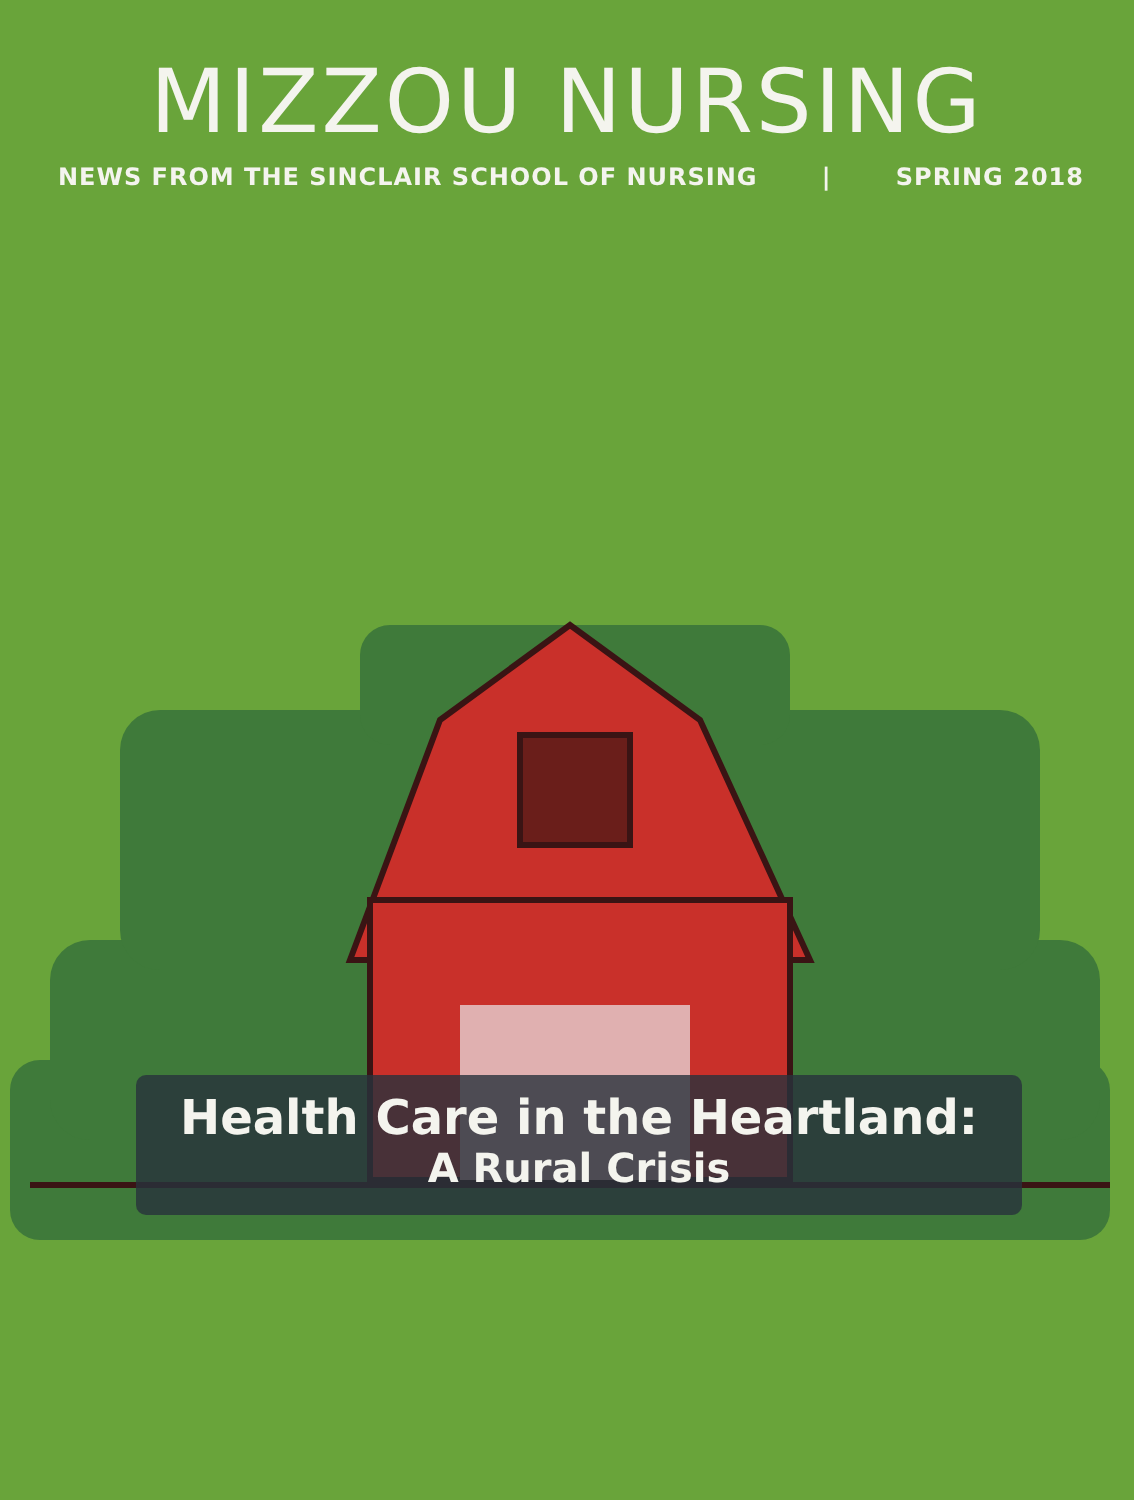MIZZOU NURSING
NEWS FROM THE SINCLAIR SCHOOL OF NURSING | SPRING 2018
Health Care in the Heartland:
A Rural Crisis